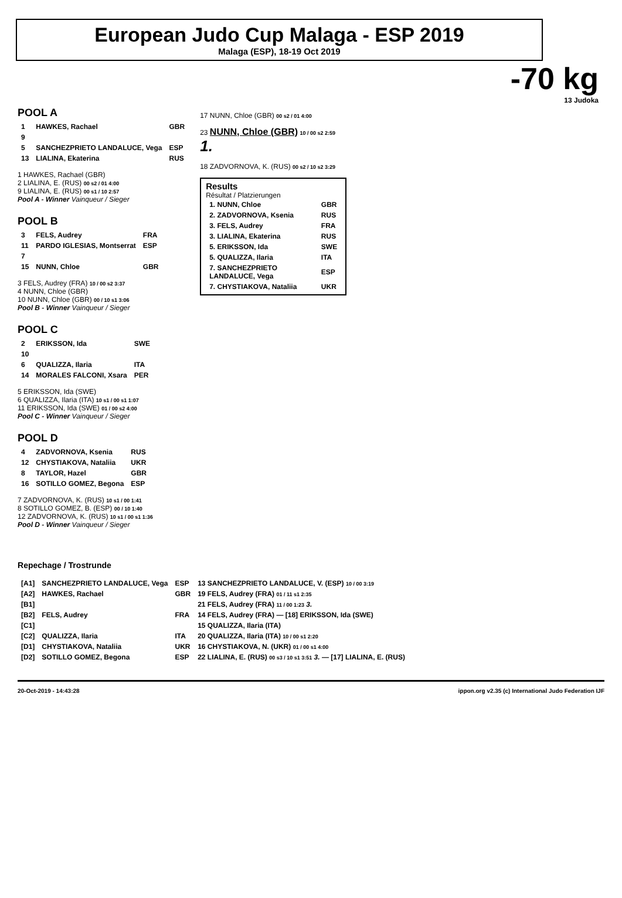European Judo Cup Malaga - ESP 2019
Malaga (ESP), 18-19 Oct 2019
-70 kg
13 Judoka
POOL A
| 1 | HAWKES, Rachael | GBR |
| 9 | | |
| 5 | SANCHEZPRIETO LANDALUCE, Vega | ESP |
| 13 | LIALINA, Ekaterina | RUS |
1 HAWKES, Rachael (GBR)
2 LIALINA, E. (RUS) 00 s2 / 01 4:00
9 LIALINA, E. (RUS) 00 s1 / 10 2:57
Pool A - Winner Vainqueur / Sieger
POOL B
| 3 | FELS, Audrey | FRA |
| 11 | PARDO IGLESIAS, Montserrat | ESP |
| 7 | | |
| 15 | NUNN, Chloe | GBR |
3 FELS, Audrey (FRA) 10 / 00 s2 3:37
4 NUNN, Chloe (GBR)
10 NUNN, Chloe (GBR) 00 / 10 s1 3:06
Pool B - Winner Vainqueur / Sieger
POOL C
| 2 | ERIKSSON, Ida | SWE |
| 10 | | |
| 6 | QUALIZZA, Ilaria | ITA |
| 14 | MORALES FALCONI, Xsara | PER |
5 ERIKSSON, Ida (SWE)
6 QUALIZZA, Ilaria (ITA) 10 s1 / 00 s1 1:07
11 ERIKSSON, Ida (SWE) 01 / 00 s2 4:00
Pool C - Winner Vainqueur / Sieger
POOL D
| 4 | ZADVORNOVA, Ksenia | RUS |
| 12 | CHYSTIAKOVA, Nataliia | UKR |
| 8 | TAYLOR, Hazel | GBR |
| 16 | SOTILLO GOMEZ, Begona | ESP |
7 ZADVORNOVA, K. (RUS) 10 s1 / 00 1:41
8 SOTILLO GOMEZ, B. (ESP) 00 / 10 1:40
12 ZADVORNOVA, K. (RUS) 10 s1 / 00 s1 1:36
Pool D - Winner Vainqueur / Sieger
17 NUNN, Chloe (GBR) 00 s2 / 01 4:00
23 NUNN, Chloe (GBR) 10 / 00 s2 2:59
1.
18 ZADVORNOVA, K. (RUS) 00 s2 / 10 s2 3:29
Results
Résultat / Platzierungen
| 1. NUNN, Chloe | GBR |
| 2. ZADVORNOVA, Ksenia | RUS |
| 3. FELS, Audrey | FRA |
| 3. LIALINA, Ekaterina | RUS |
| 5. ERIKSSON, Ida | SWE |
| 5. QUALIZZA, Ilaria | ITA |
| 7. SANCHEZPRIETO LANDALUCE, Vega | ESP |
| 7. CHYSTIAKOVA, Nataliia | UKR |
Repechage / Trostrunde
| [A1] | SANCHEZPRIETO LANDALUCE, Vega | ESP | 13 SANCHEZPRIETO LANDALUCE, V. (ESP) 10 / 00 3:19 |
| [A2] | HAWKES, Rachael | GBR | 19 FELS, Audrey (FRA) 01 / 11 s1 2:35 |
| [B1] | | | 21 FELS, Audrey (FRA) 11 / 00 1:23 3. |
| [B2] | FELS, Audrey | FRA | 14 FELS, Audrey (FRA) — [18] ERIKSSON, Ida (SWE) |
| [C1] | | | 15 QUALIZZA, Ilaria (ITA) |
| [C2] | QUALIZZA, Ilaria | ITA | 20 QUALIZZA, Ilaria (ITA) 10 / 00 s1 2:20 |
| [D1] | CHYSTIAKOVA, Nataliia | UKR | 16 CHYSTIAKOVA, N. (UKR) 01 / 00 s1 4:00 |
| [D2] | SOTILLO GOMEZ, Begona | ESP | 22 LIALINA, E. (RUS) 00 s3 / 10 s1 3:51 3. — [17] LIALINA, E. (RUS) |
20-Oct-2019 - 14:43:28 ippon.org v2.35 (c) International Judo Federation IJF